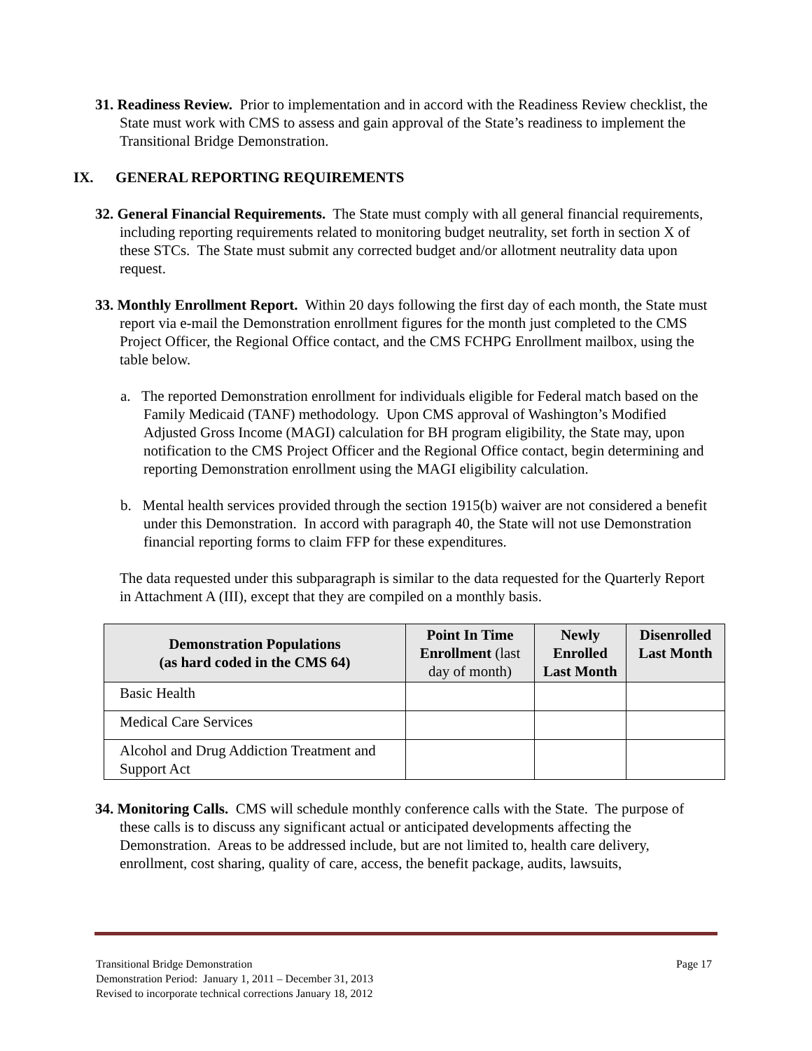31. Readiness Review. Prior to implementation and in accord with the Readiness Review checklist, the State must work with CMS to assess and gain approval of the State’s readiness to implement the Transitional Bridge Demonstration.
IX. GENERAL REPORTING REQUIREMENTS
32. General Financial Requirements. The State must comply with all general financial requirements, including reporting requirements related to monitoring budget neutrality, set forth in section X of these STCs. The State must submit any corrected budget and/or allotment neutrality data upon request.
33. Monthly Enrollment Report. Within 20 days following the first day of each month, the State must report via e-mail the Demonstration enrollment figures for the month just completed to the CMS Project Officer, the Regional Office contact, and the CMS FCHPG Enrollment mailbox, using the table below.
a. The reported Demonstration enrollment for individuals eligible for Federal match based on the Family Medicaid (TANF) methodology. Upon CMS approval of Washington’s Modified Adjusted Gross Income (MAGI) calculation for BH program eligibility, the State may, upon notification to the CMS Project Officer and the Regional Office contact, begin determining and reporting Demonstration enrollment using the MAGI eligibility calculation.
b. Mental health services provided through the section 1915(b) waiver are not considered a benefit under this Demonstration. In accord with paragraph 40, the State will not use Demonstration financial reporting forms to claim FFP for these expenditures.
The data requested under this subparagraph is similar to the data requested for the Quarterly Report in Attachment A (III), except that they are compiled on a monthly basis.
| Demonstration Populations (as hard coded in the CMS 64) | Point In Time Enrollment (last day of month) | Newly Enrolled Last Month | Disenrolled Last Month |
| --- | --- | --- | --- |
| Basic Health | | | |
| Medical Care Services | | | |
| Alcohol and Drug Addiction Treatment and Support Act | | | |
34. Monitoring Calls. CMS will schedule monthly conference calls with the State. The purpose of these calls is to discuss any significant actual or anticipated developments affecting the Demonstration. Areas to be addressed include, but are not limited to, health care delivery, enrollment, cost sharing, quality of care, access, the benefit package, audits, lawsuits,
Transitional Bridge Demonstration Page 17
Demonstration Period: January 1, 2011 – December 31, 2013
Revised to incorporate technical corrections January 18, 2012